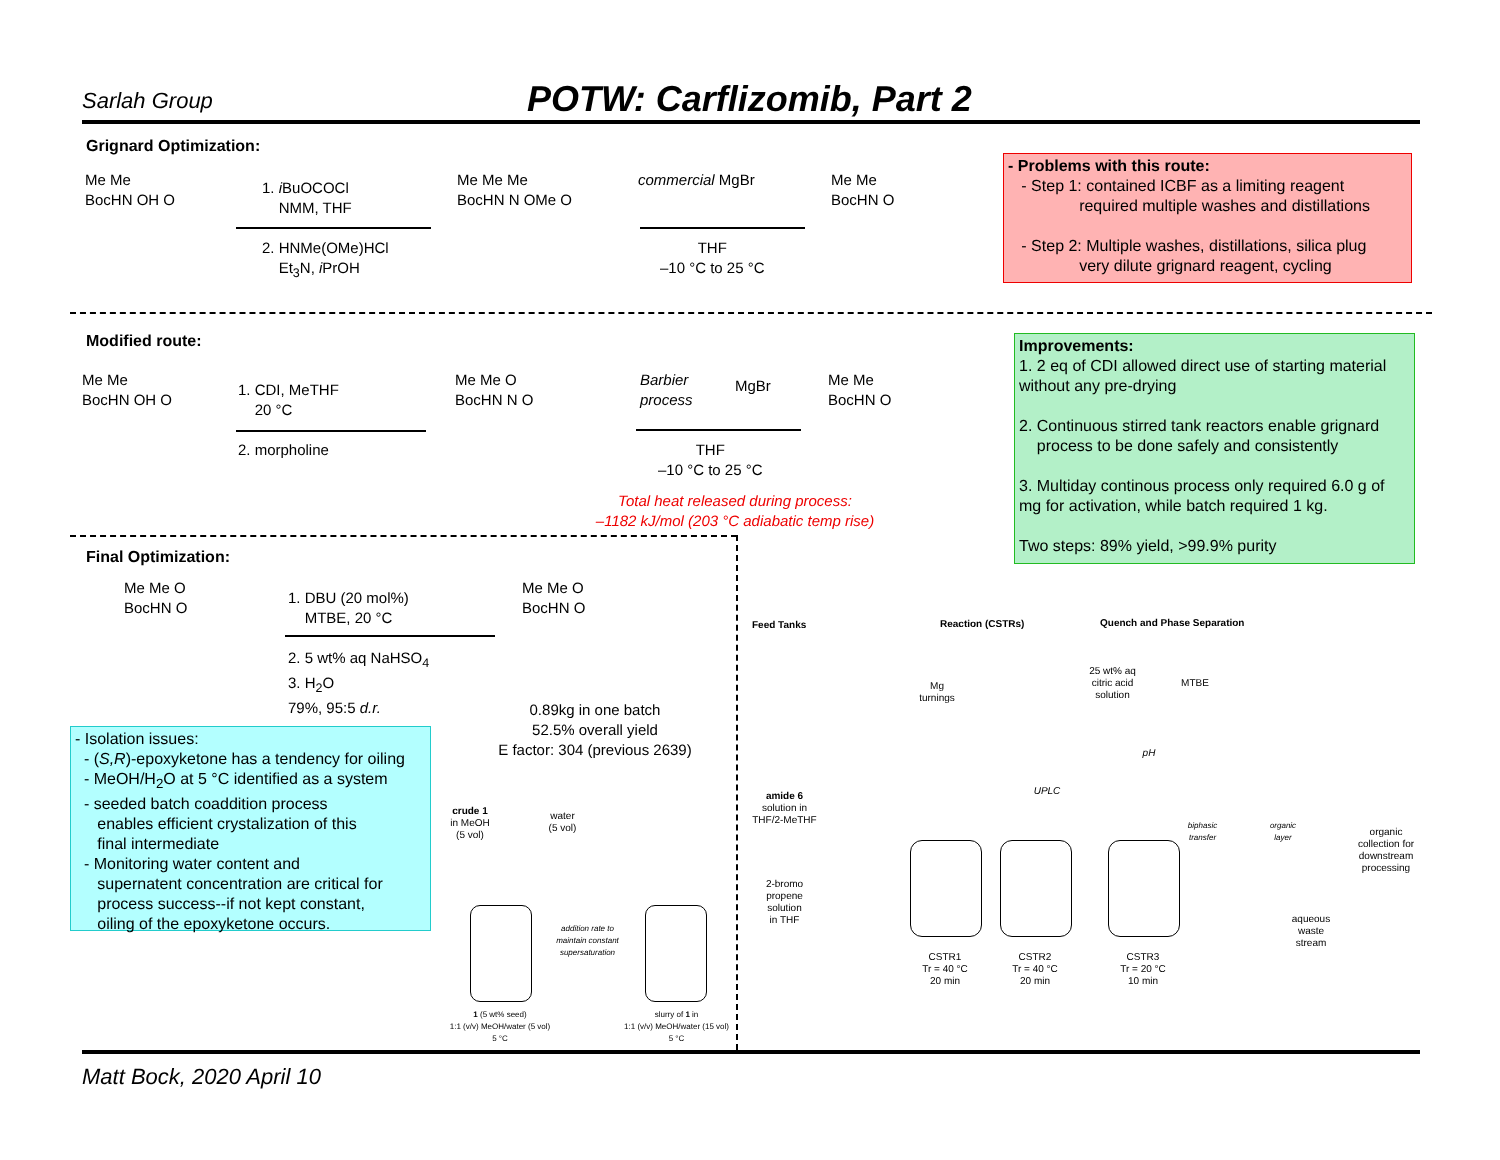Sarlah Group POTW: Carflizomib, Part 2
Grignard Optimization:
Me Me
BocHN OH O
1. i BuOCOCl
NMM, THF
2. HNMe(OMe)HCl
Et<sub>3</sub>N, i PrOH
Me Me Me
BocHN N OMe O
commercial MgBr
THF
–10 °C to 25 °C
Me Me
BocHN O
- Problems with this route:
- Step 1: contained ICBF as a limiting reagent
required multiple washes and distillations
- Step 2: Multiple washes, distillations, silica plug
very dilute grignard reagent, cycling
Modified route:
Me Me
BocHN OH O
1. CDI, MeTHF
20 °C
2. morpholine
Me Me O
BocHN N O
Barbier
process
MgBr
THF
–10 °C to 25 °C
Me Me
BocHN O
Total heat released during process:
–1182 kJ/mol (203 °C adiabatic temp rise)
Improvements:
1. 2 eq of CDI allowed direct use of starting material without any pre-drying
2. Continuous stirred tank reactors enable grignard process to be done safely and consistently
3. Multiday continous process only required 6.0 g of mg for activation, while batch required 1 kg.
Two steps: 89% yield, >99.9% purity
Final Optimization:
Me Me O
BocHN O
1. DBU (20 mol%)
MTBE, 20 °C
2. 5 wt% aq NaHSO<sub>4</sub>
3. H<sub>2</sub>O
79%, 95:5 d.r.
Me Me O
BocHN O
0.89kg in one batch
52.5% overall yield
E factor: 304 (previous 2639)
- Isolation issues:
- (S,R)-epoxyketone has a tendency for oiling
- MeOH/H<sub>2</sub>O at 5 °C identified as a system
- seeded batch coaddition process
enables efficient crystalization of this
final intermediate
- Monitoring water content and
supernatent concentration are critical for
process success--if not kept constant,
oiling of the epoxyketone occurs.
crude 1
in MeOH
(5 vol)
water
(5 vol)
addition rate to maintain constant supersaturation
1 (5 wt% seed)
1:1 (v/v) MeOH/water (5 vol)
5 °C
slurry of 1 in
1:1 (v/v) MeOH/water (15 vol)
5 °C
Feed Tanks Reaction (CSTRs) Quench and Phase Separation
Mg
turnings
25 wt% aq
citric acid
solution
MTBE
pH
UPLC
amide 6
solution in
THF/2-MeTHF
2-bromo
propene
solution
in THF
biphasic transfer
organic layer
organic
collection for
downstream
processing
aqueous
waste
stream
CSTR1
Tr = 40 °C
20 min
CSTR2
Tr = 40 °C
20 min
CSTR3
Tr = 20 °C
10 min
Matt Bock, 2020 April 10